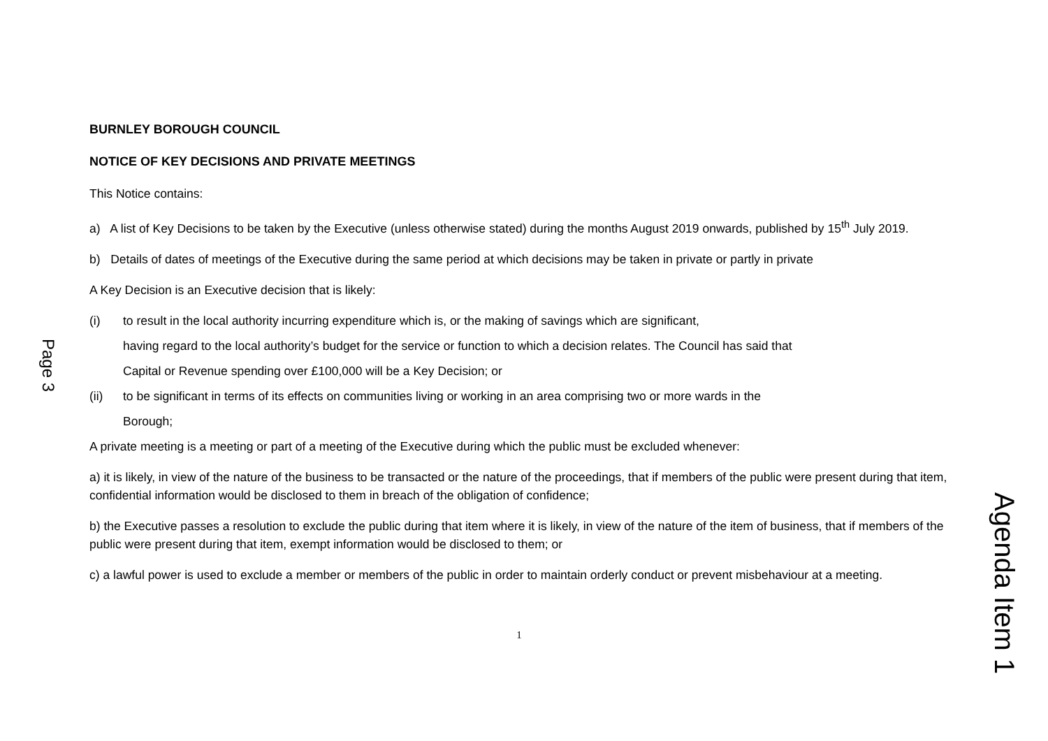Page 3
BURNLEY BOROUGH COUNCIL
NOTICE OF KEY DECISIONS AND PRIVATE MEETINGS
This Notice contains:
a) A list of Key Decisions to be taken by the Executive (unless otherwise stated) during the months August 2019 onwards, published by 15<sup>th</sup> July 2019.
b) Details of dates of meetings of the Executive during the same period at which decisions may be taken in private or partly in private
A Key Decision is an Executive decision that is likely:
(i) to result in the local authority incurring expenditure which is, or the making of savings which are significant,
having regard to the local authority’s budget for the service or function to which a decision relates. The Council has said that
Capital or Revenue spending over £100,000 will be a Key Decision; or
(ii) to be significant in terms of its effects on communities living or working in an area comprising two or more wards in the
Borough;
A private meeting is a meeting or part of a meeting of the Executive during which the public must be excluded whenever:
a) it is likely, in view of the nature of the business to be transacted or the nature of the proceedings, that if members of the public were present during that item, confidential information would be disclosed to them in breach of the obligation of confidence;
b) the Executive passes a resolution to exclude the public during that item where it is likely, in view of the nature of the item of business, that if members of the public were present during that item, exempt information would be disclosed to them; or
c) a lawful power is used to exclude a member or members of the public in order to maintain orderly conduct or prevent misbehaviour at a meeting.
1
Agenda Item 1